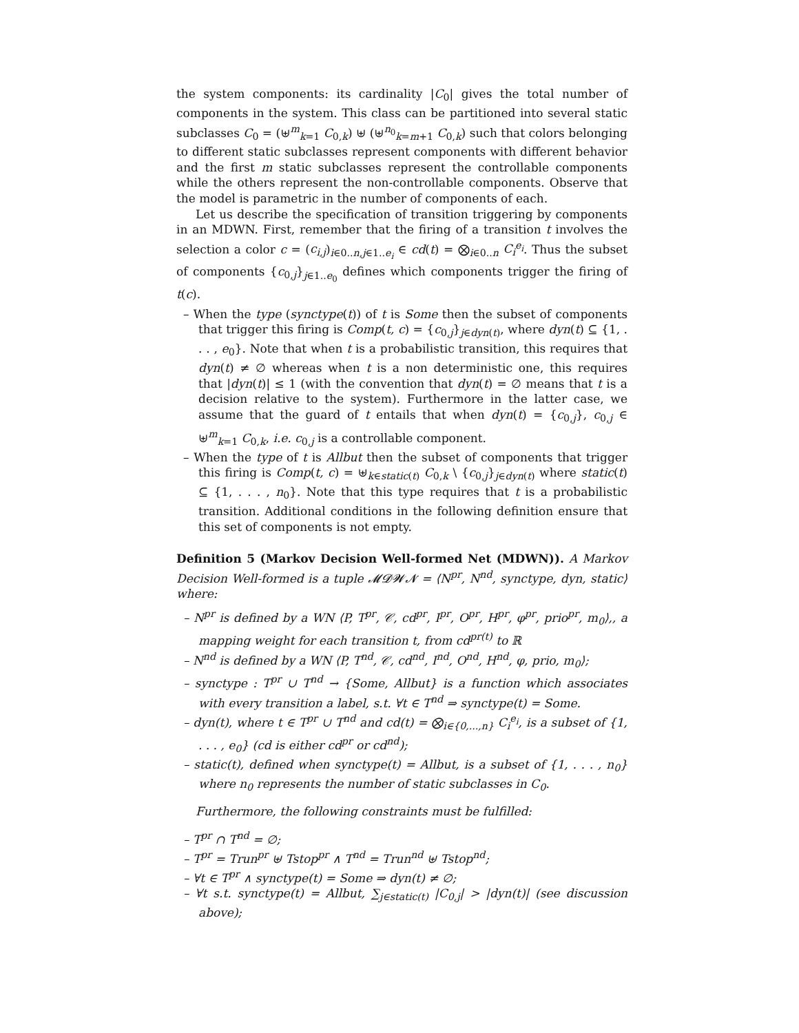the system components: its cardinality |C<sub>0</sub>| gives the total number of components in the system. This class can be partitioned into several static subclasses C<sub>0</sub> = (⊎<sup>m</sup><sub>k=1</sub> C<sub>0,k</sub>) ⊎ (⊎<sup>n<sub>0</sub></sup><sub>k=m+1</sub> C<sub>0,k</sub>) such that colors belonging to different static subclasses represent components with different behavior and the first m static subclasses represent the controllable components while the others represent the non-controllable components. Observe that the model is parametric in the number of components of each.
Let us describe the specification of transition triggering by components in an MDWN. First, remember that the firing of a transition t involves the selection a color c = (c<sub>i,j</sub>)<sub>i∈0..n,j∈1..e<sub>i</sub></sub> ∈ cd(t) = ⨂<sub>i∈0..n</sub> C<sub>i</sub><sup>e<sub>i</sub></sup>. Thus the subset of components {c<sub>0,j</sub>}<sub>j∈1..e<sub>0</sub></sub> defines which components trigger the firing of t(c).
– When the type (synctype(t)) of t is Some then the subset of components that trigger this firing is Comp(t, c) = {c<sub>0,j</sub>}<sub>j∈dyn(t)</sub>, where dyn(t) ⊆ {1, . . . , e<sub>0</sub>}. Note that when t is a probabilistic transition, this requires that dyn(t) ≠ ∅ whereas when t is a non deterministic one, this requires that |dyn(t)| ≤ 1 (with the convention that dyn(t) = ∅ means that t is a decision relative to the system). Furthermore in the latter case, we assume that the guard of t entails that when dyn(t) = {c<sub>0,j</sub>}, c<sub>0,j</sub> ∈ ⊎<sup>m</sup><sub>k=1</sub> C<sub>0,k</sub>, i.e. c<sub>0,j</sub> is a controllable component.
– When the type of t is Allbut then the subset of components that trigger this firing is Comp(t, c) = ⊎<sub>k∈static(t)</sub> C<sub>0,k</sub> \ {c<sub>0,j</sub>}<sub>j∈dyn(t)</sub> where static(t) ⊆ {1, . . . , n<sub>0</sub>}. Note that this type requires that t is a probabilistic transition. Additional conditions in the following definition ensure that this set of components is not empty.
Definition 5 (Markov Decision Well-formed Net (MDWN)). A Markov Decision Well-formed is a tuple 𝓜𝓓𝓦𝓝 = ⟨N<sup>pr</sup>, N<sup>nd</sup>, synctype, dyn, static⟩ where:
– N<sup>pr</sup> is defined by a WN ⟨P, T<sup>pr</sup>, 𝒞, cd<sup>pr</sup>, I<sup>pr</sup>, O<sup>pr</sup>, H<sup>pr</sup>, φ<sup>pr</sup>, prio<sup>pr</sup>, m<sub>0</sub>⟩,, a mapping weight for each transition t, from cd<sup>pr(t)</sup> to ℝ
– N<sup>nd</sup> is defined by a WN ⟨P, T<sup>nd</sup>, 𝒞, cd<sup>nd</sup>, I<sup>nd</sup>, O<sup>nd</sup>, H<sup>nd</sup>, φ, prio, m<sub>0</sub>⟩;
– synctype : T<sup>pr</sup> ∪ T<sup>nd</sup> → {Some, Allbut} is a function which associates with every transition a label, s.t. ∀t ∈ T<sup>nd</sup> ⇒ synctype(t) = Some.
– dyn(t), where t ∈ T<sup>pr</sup> ∪ T<sup>nd</sup> and cd(t) = ⨂<sub>i∈{0,...,n}</sub> C<sub>i</sub><sup>e<sub>i</sub></sup>, is a subset of {1, . . . , e<sub>0</sub>} (cd is either cd<sup>pr</sup> or cd<sup>nd</sup>);
– static(t), defined when synctype(t) = Allbut, is a subset of {1, . . . , n<sub>0</sub>} where n<sub>0</sub> represents the number of static subclasses in C<sub>0</sub>.
Furthermore, the following constraints must be fulfilled:
– T<sup>pr</sup> ∩ T<sup>nd</sup> = ∅;
– T<sup>pr</sup> = Trun<sup>pr</sup> ⊎ Tstop<sup>pr</sup> ∧ T<sup>nd</sup> = Trun<sup>nd</sup> ⊎ Tstop<sup>nd</sup>;
– ∀t ∈ T<sup>pr</sup> ∧ synctype(t) = Some ⇒ dyn(t) ≠ ∅;
– ∀t s.t. synctype(t) = Allbut, ∑<sub>j∈static(t)</sub> |C<sub>0,j</sub>| > |dyn(t)| (see discussion above);